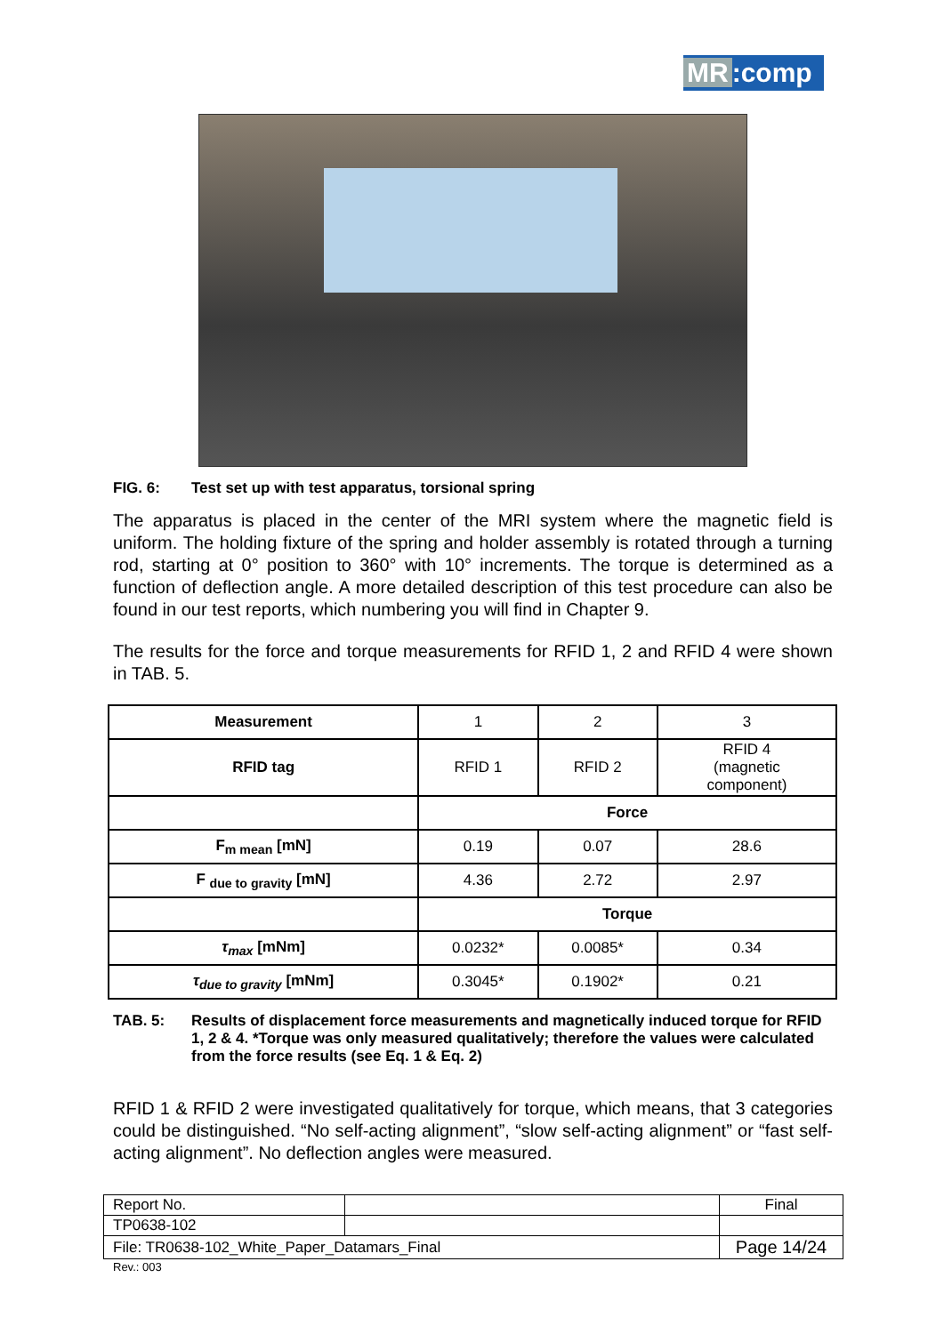MR:comp
FIG. 6: Test set up with test apparatus, torsional spring
The apparatus is placed in the center of the MRI system where the magnetic field is uniform. The holding fixture of the spring and holder assembly is rotated through a turning rod, starting at 0° position to 360° with 10° increments. The torque is determined as a function of deflection angle. A more detailed description of this test procedure can also be found in our test reports, which numbering you will find in Chapter 9.
The results for the force and torque measurements for RFID 1, 2 and RFID 4 were shown in TAB. 5.
| Measurement | 1 | 2 | 3 |
| RFID tag | RFID 1 | RFID 2 | RFID 4 (magnetic component) |
| | Force | | |
| F<sub>m mean</sub> [mN] | 0.19 | 0.07 | 28.6 |
| F <sub>due to gravity</sub> [mN] | 4.36 | 2.72 | 2.97 |
| | Torque | | |
| τ<sub>max</sub> [mNm] | 0.0232* | 0.0085* | 0.34 |
| τ<sub>due to gravity</sub> [mNm] | 0.3045* | 0.1902* | 0.21 |
TAB. 5: Results of displacement force measurements and magnetically induced torque for RFID 1, 2 & 4. *Torque was only measured qualitatively; therefore the values were calculated from the force results (see Eq. 1 & Eq. 2)
RFID 1 & RFID 2 were investigated qualitatively for torque, which means, that 3 categories could be distinguished. “No self-acting alignment”, “slow self-acting alignment” or “fast self-acting alignment”. No deflection angles were measured.
| Report No. | | Final |
| TP0638-102 | | |
| File: TR0638-102_White_Paper_Datamars_Final | | Page 14/24 |
Rev.: 003